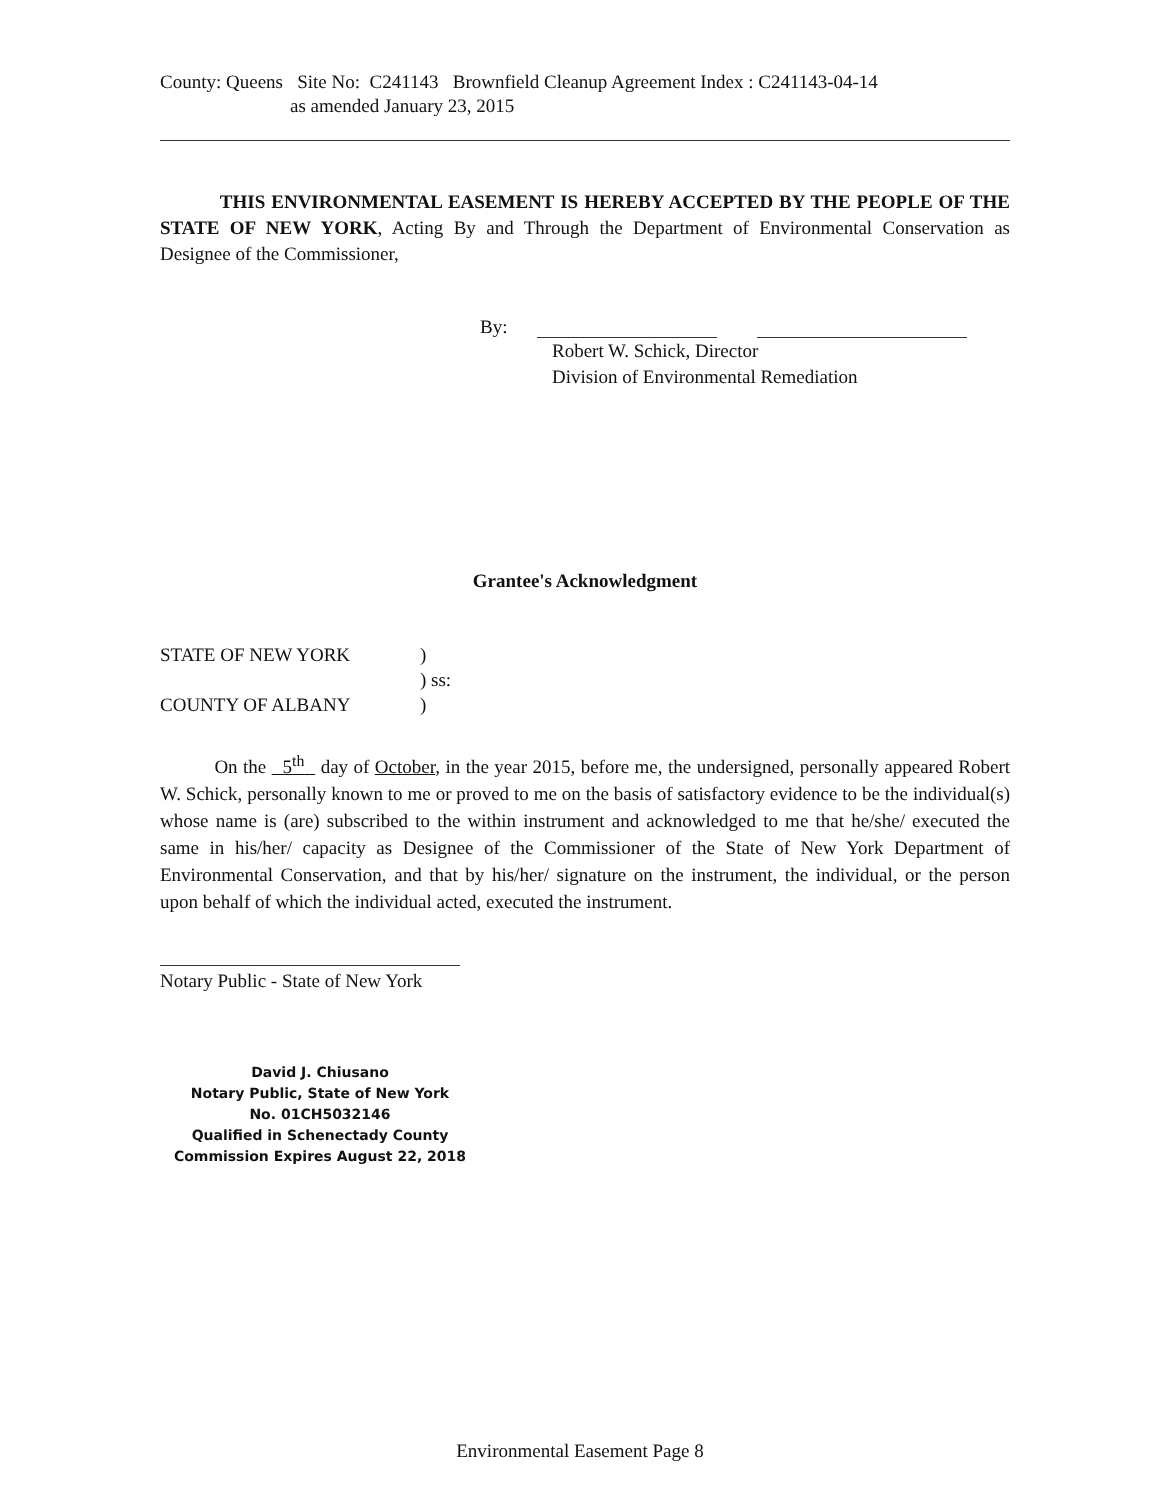County: Queens Site No: C241143 Brownfield Cleanup Agreement Index : C241143-04-14
as amended January 23, 2015
THIS ENVIRONMENTAL EASEMENT IS HEREBY ACCEPTED BY THE PEOPLE OF THE STATE OF NEW YORK, Acting By and Through the Department of Environmental Conservation as Designee of the Commissioner,
By:
Robert W. Schick, Director
Division of Environmental Remediation
Grantee's Acknowledgment
STATE OF NEW YORK)
) ss:
COUNTY OF ALBANY)
On the 5<sup>th</sup> day of October, in the year 2015, before me, the undersigned, personally appeared Robert W. Schick, personally known to me or proved to me on the basis of satisfactory evidence to be the individual(s) whose name is (are) subscribed to the within instrument and acknowledged to me that he/she/ executed the same in his/her/ capacity as Designee of the Commissioner of the State of New York Department of Environmental Conservation, and that by his/her/ signature on the instrument, the individual, or the person upon behalf of which the individual acted, executed the instrument.
Notary Public - State of New York
David J. Chiusano
Notary Public, State of New York
No. 01CH5032146
Qualified in Schenectady County
Commission Expires August 22, 2018
Environmental Easement Page 8